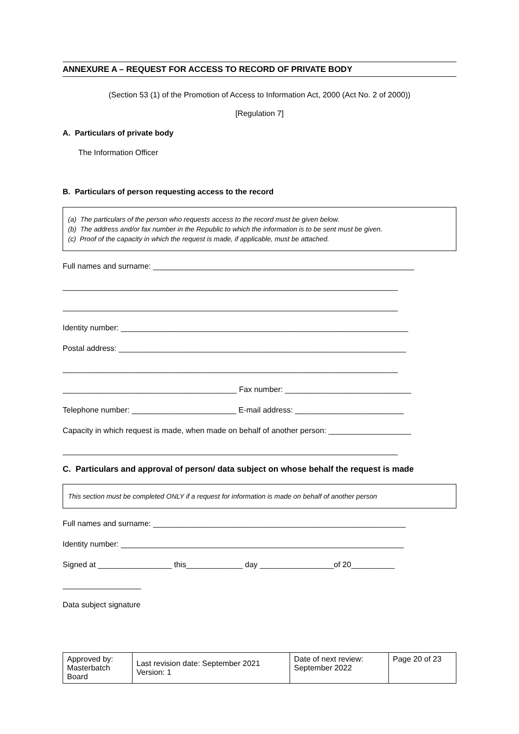ANNEXURE A – REQUEST FOR ACCESS TO RECORD OF PRIVATE BODY
(Section 53 (1) of the Promotion of Access to Information Act, 2000 (Act No. 2 of 2000))
[Regulation 7]
A. Particulars of private body
The Information Officer
B. Particulars of person requesting access to the record
(a) The particulars of the person who requests access to the record must be given below.
(b) The address and/or fax number in the Republic to which the information is to be sent must be given.
(c) Proof of the capacity in which the request is made, if applicable, must be attached.
Full names and surname: ____________________________________________________________
_____________________________________________________________________________
_____________________________________________________________________________
Identity number: __________________________________________________________________
Postal address: __________________________________________________________________
_____________________________________________________________________________
________________________________________ Fax number: _____________________________
Telephone number: ________________________ E-mail address: _________________________
Capacity in which request is made, when made on behalf of another person: ___________________
_____________________________________________________________________________
C. Particulars and approval of person/ data subject on whose behalf the request is made
This section must be completed ONLY if a request for information is made on behalf of another person
Full names and surname: __________________________________________________________
Identity number: _________________________________________________________________
Signed at _________________ this_____________ day _________________of 20__________
__________________
Data subject signature
| Approved by: Masterbatch Board | Last revision date: September 2021 Version: 1 | Date of next review: September 2022 | Page 20 of 23 |